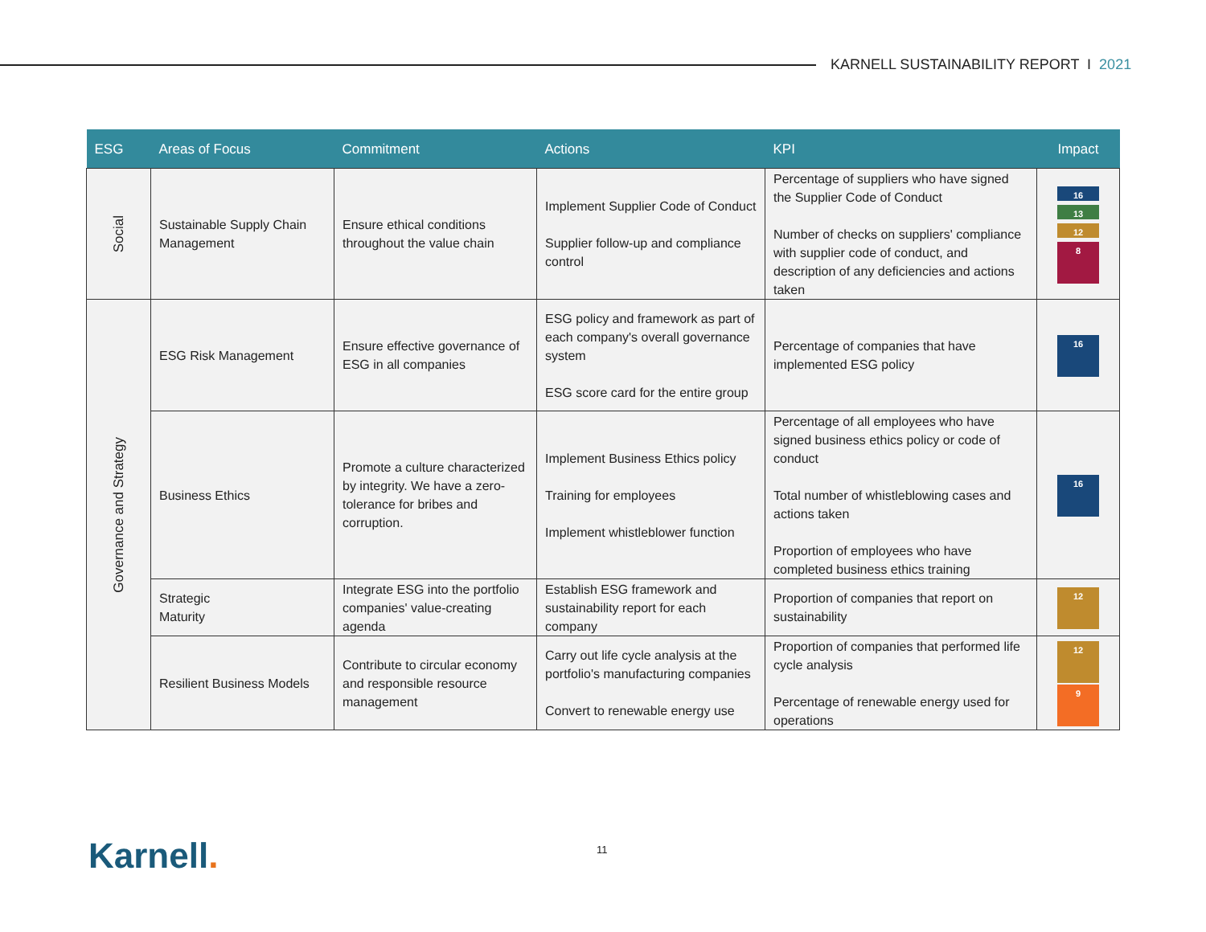KARNELL SUSTAINABILITY REPORT I 2021
| ESG | Areas of Focus | Commitment | Actions | KPI | Impact |
| --- | --- | --- | --- | --- | --- |
| Social | Sustainable Supply Chain Management | Ensure ethical conditions throughout the value chain | Implement Supplier Code of Conduct Supplier follow-up and compliance control | Percentage of suppliers who have signed the Supplier Code of Conduct Number of checks on suppliers' compliance with supplier code of conduct, and description of any deficiencies and actions taken | 16 13 12 8 |
| Governance and Strategy | ESG Risk Management | Ensure effective governance of ESG in all companies | ESG policy and framework as part of each company's overall governance system ESG score card for the entire group | Percentage of companies that have implemented ESG policy | 16 |
| | Business Ethics | Promote a culture characterized by integrity. We have a zero-tolerance for bribes and corruption. | Implement Business Ethics policy Training for employees Implement whistleblower function | Percentage of all employees who have signed business ethics policy or code of conduct Total number of whistleblowing cases and actions taken Proportion of employees who have completed business ethics training | 16 |
| | Strategic Maturity | Integrate ESG into the portfolio companies' value-creating agenda | Establish ESG framework and sustainability report for each company | Proportion of companies that report on sustainability | 12 |
| | Resilient Business Models | Contribute to circular economy and responsible resource management | Carry out life cycle analysis at the portfolio's manufacturing companies Convert to renewable energy use | Proportion of companies that performed life cycle analysis Percentage of renewable energy used for operations | 12 9 |
Karnell. 11